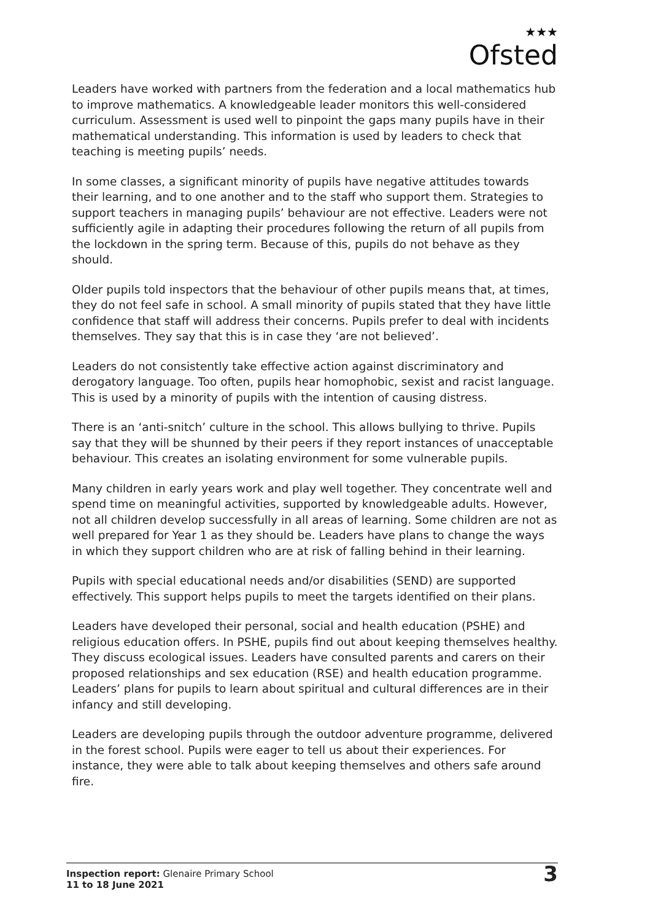★★★
Ofsted
Leaders have worked with partners from the federation and a local mathematics hub to improve mathematics. A knowledgeable leader monitors this well-considered curriculum. Assessment is used well to pinpoint the gaps many pupils have in their mathematical understanding. This information is used by leaders to check that teaching is meeting pupils’ needs.
In some classes, a significant minority of pupils have negative attitudes towards their learning, and to one another and to the staff who support them. Strategies to support teachers in managing pupils’ behaviour are not effective. Leaders were not sufficiently agile in adapting their procedures following the return of all pupils from the lockdown in the spring term. Because of this, pupils do not behave as they should.
Older pupils told inspectors that the behaviour of other pupils means that, at times, they do not feel safe in school. A small minority of pupils stated that they have little confidence that staff will address their concerns. Pupils prefer to deal with incidents themselves. They say that this is in case they ‘are not believed’.
Leaders do not consistently take effective action against discriminatory and derogatory language. Too often, pupils hear homophobic, sexist and racist language. This is used by a minority of pupils with the intention of causing distress.
There is an ‘anti-snitch’ culture in the school. This allows bullying to thrive. Pupils say that they will be shunned by their peers if they report instances of unacceptable behaviour. This creates an isolating environment for some vulnerable pupils.
Many children in early years work and play well together. They concentrate well and spend time on meaningful activities, supported by knowledgeable adults. However, not all children develop successfully in all areas of learning. Some children are not as well prepared for Year 1 as they should be. Leaders have plans to change the ways in which they support children who are at risk of falling behind in their learning.
Pupils with special educational needs and/or disabilities (SEND) are supported effectively. This support helps pupils to meet the targets identified on their plans.
Leaders have developed their personal, social and health education (PSHE) and religious education offers. In PSHE, pupils find out about keeping themselves healthy. They discuss ecological issues. Leaders have consulted parents and carers on their proposed relationships and sex education (RSE) and health education programme. Leaders’ plans for pupils to learn about spiritual and cultural differences are in their infancy and still developing.
Leaders are developing pupils through the outdoor adventure programme, delivered in the forest school. Pupils were eager to tell us about their experiences. For instance, they were able to talk about keeping themselves and others safe around fire.
Inspection report: Glenaire Primary School
11 to 18 June 2021
3